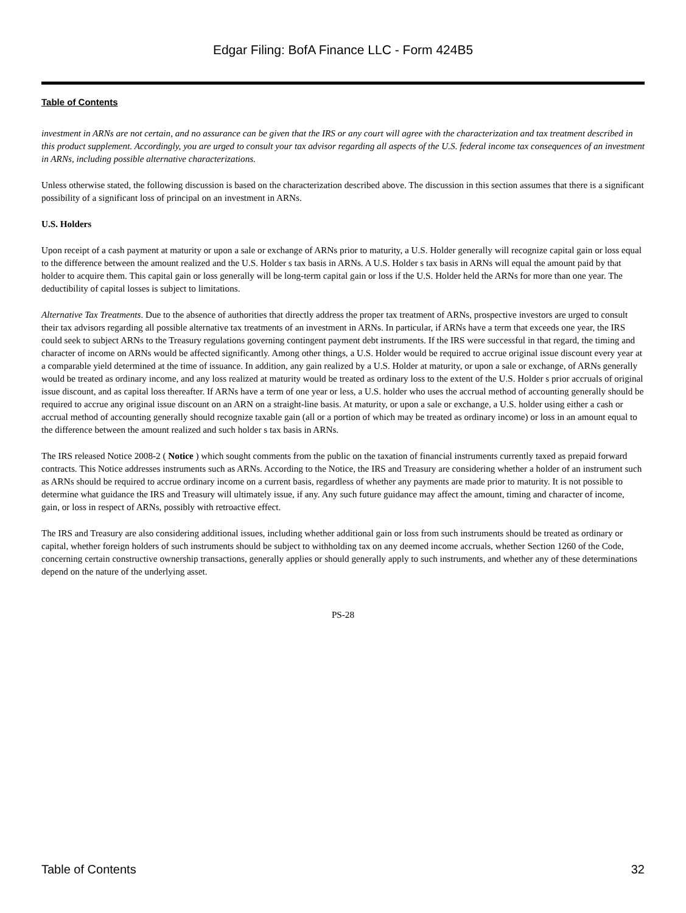Edgar Filing: BofA Finance LLC - Form 424B5
Table of Contents
investment in ARNs are not certain, and no assurance can be given that the IRS or any court will agree with the characterization and tax treatment described in this product supplement. Accordingly, you are urged to consult your tax advisor regarding all aspects of the U.S. federal income tax consequences of an investment in ARNs, including possible alternative characterizations.
Unless otherwise stated, the following discussion is based on the characterization described above. The discussion in this section assumes that there is a significant possibility of a significant loss of principal on an investment in ARNs.
U.S. Holders
Upon receipt of a cash payment at maturity or upon a sale or exchange of ARNs prior to maturity, a U.S. Holder generally will recognize capital gain or loss equal to the difference between the amount realized and the U.S. Holder s tax basis in ARNs. A U.S. Holder s tax basis in ARNs will equal the amount paid by that holder to acquire them. This capital gain or loss generally will be long-term capital gain or loss if the U.S. Holder held the ARNs for more than one year. The deductibility of capital losses is subject to limitations.
Alternative Tax Treatments. Due to the absence of authorities that directly address the proper tax treatment of ARNs, prospective investors are urged to consult their tax advisors regarding all possible alternative tax treatments of an investment in ARNs. In particular, if ARNs have a term that exceeds one year, the IRS could seek to subject ARNs to the Treasury regulations governing contingent payment debt instruments. If the IRS were successful in that regard, the timing and character of income on ARNs would be affected significantly. Among other things, a U.S. Holder would be required to accrue original issue discount every year at a comparable yield determined at the time of issuance. In addition, any gain realized by a U.S. Holder at maturity, or upon a sale or exchange, of ARNs generally would be treated as ordinary income, and any loss realized at maturity would be treated as ordinary loss to the extent of the U.S. Holder s prior accruals of original issue discount, and as capital loss thereafter. If ARNs have a term of one year or less, a U.S. holder who uses the accrual method of accounting generally should be required to accrue any original issue discount on an ARN on a straight-line basis. At maturity, or upon a sale or exchange, a U.S. holder using either a cash or accrual method of accounting generally should recognize taxable gain (all or a portion of which may be treated as ordinary income) or loss in an amount equal to the difference between the amount realized and such holder s tax basis in ARNs.
The IRS released Notice 2008-2 ( Notice ) which sought comments from the public on the taxation of financial instruments currently taxed as prepaid forward contracts. This Notice addresses instruments such as ARNs. According to the Notice, the IRS and Treasury are considering whether a holder of an instrument such as ARNs should be required to accrue ordinary income on a current basis, regardless of whether any payments are made prior to maturity. It is not possible to determine what guidance the IRS and Treasury will ultimately issue, if any. Any such future guidance may affect the amount, timing and character of income, gain, or loss in respect of ARNs, possibly with retroactive effect.
The IRS and Treasury are also considering additional issues, including whether additional gain or loss from such instruments should be treated as ordinary or capital, whether foreign holders of such instruments should be subject to withholding tax on any deemed income accruals, whether Section 1260 of the Code, concerning certain constructive ownership transactions, generally applies or should generally apply to such instruments, and whether any of these determinations depend on the nature of the underlying asset.
PS-28
Table of Contents 32